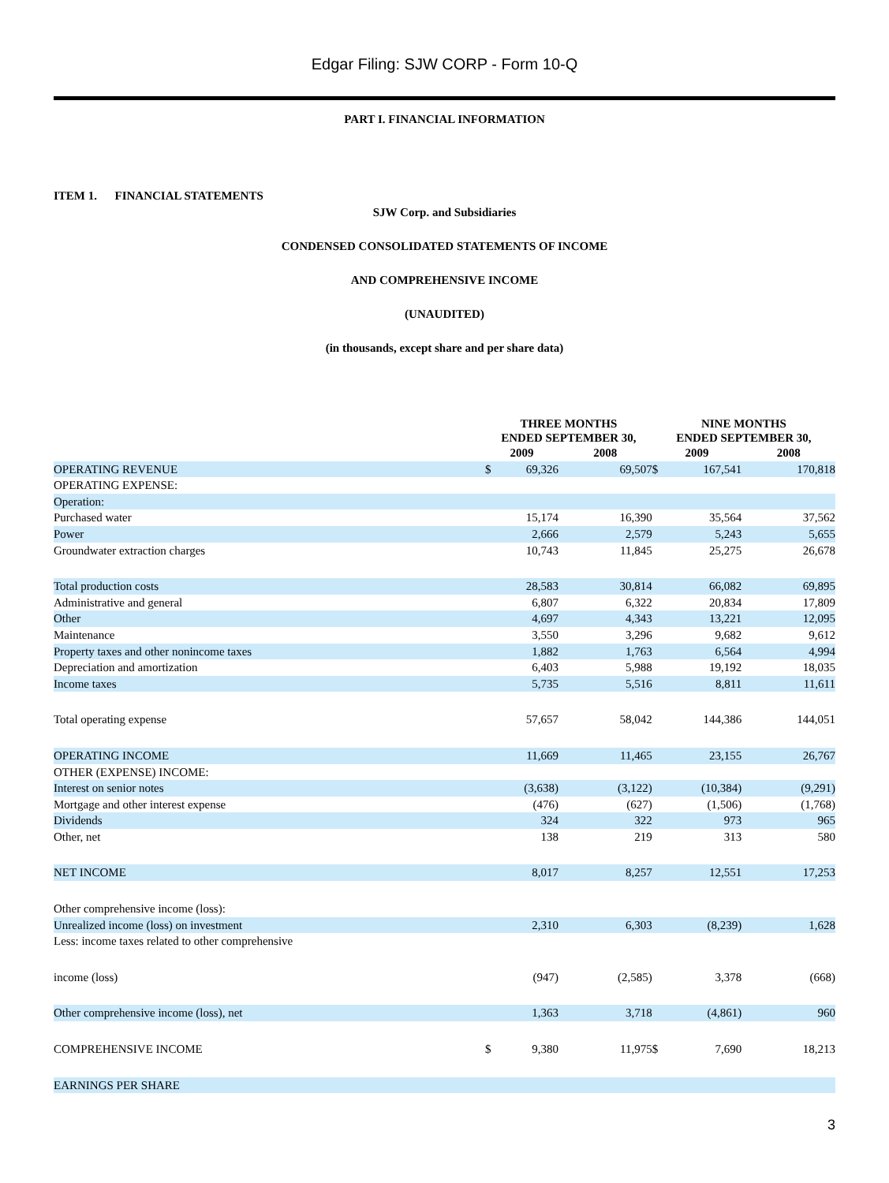Edgar Filing: SJW CORP - Form 10-Q
PART I. FINANCIAL INFORMATION
ITEM 1. FINANCIAL STATEMENTS
SJW Corp. and Subsidiaries
CONDENSED CONSOLIDATED STATEMENTS OF INCOME
AND COMPREHENSIVE INCOME
(UNAUDITED)
(in thousands, except share and per share data)
| | THREE MONTHS ENDED SEPTEMBER 30, | | | NINE MONTHS ENDED SEPTEMBER 30, | | |
| --- | --- | --- | --- | --- | --- | --- |
| | 2009 | | 2008 | 2009 | | 2008 |
| OPERATING REVENUE | $ | 69,326 | 69,507 | $ | 167,541 | 170,818 |
| OPERATING EXPENSE: | | | | | | |
| Operation: | | | | | | |
| Purchased water | | 15,174 | 16,390 | | 35,564 | 37,562 |
| Power | | 2,666 | 2,579 | | 5,243 | 5,655 |
| Groundwater extraction charges | | 10,743 | 11,845 | | 25,275 | 26,678 |
| Total production costs | | 28,583 | 30,814 | | 66,082 | 69,895 |
| Administrative and general | | 6,807 | 6,322 | | 20,834 | 17,809 |
| Other | | 4,697 | 4,343 | | 13,221 | 12,095 |
| Maintenance | | 3,550 | 3,296 | | 9,682 | 9,612 |
| Property taxes and other nonincome taxes | | 1,882 | 1,763 | | 6,564 | 4,994 |
| Depreciation and amortization | | 6,403 | 5,988 | | 19,192 | 18,035 |
| Income taxes | | 5,735 | 5,516 | | 8,811 | 11,611 |
| Total operating expense | | 57,657 | 58,042 | | 144,386 | 144,051 |
| OPERATING INCOME | | 11,669 | 11,465 | | 23,155 | 26,767 |
| OTHER (EXPENSE) INCOME: | | | | | | |
| Interest on senior notes | | (3,638) | (3,122) | | (10,384) | (9,291) |
| Mortgage and other interest expense | | (476) | (627) | | (1,506) | (1,768) |
| Dividends | | 324 | 322 | | 973 | 965 |
| Other, net | | 138 | 219 | | 313 | 580 |
| NET INCOME | | 8,017 | 8,257 | | 12,551 | 17,253 |
| Other comprehensive income (loss): | | | | | | |
| Unrealized income (loss) on investment | | 2,310 | 6,303 | | (8,239) | 1,628 |
| Less: income taxes related to other comprehensive | | | | | | |
| income (loss) | | (947) | (2,585) | | 3,378 | (668) |
| Other comprehensive income (loss), net | | 1,363 | 3,718 | | (4,861) | 960 |
| COMPREHENSIVE INCOME | $ | 9,380 | 11,975 | $ | 7,690 | 18,213 |
| EARNINGS PER SHARE | | | | | | |
3